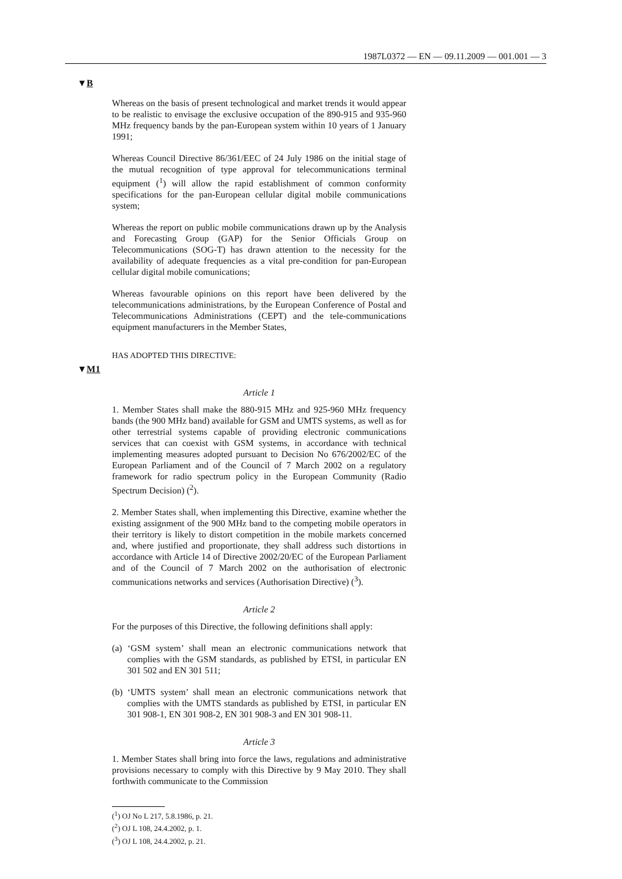1987L0372 — EN — 09.11.2009 — 001.001 — 3
▼B
▼M1
Whereas on the basis of present technological and market trends it would appear to be realistic to envisage the exclusive occupation of the 890-915 and 935-960 MHz frequency bands by the pan-European system within 10 years of 1 January 1991;
Whereas Council Directive 86/361/EEC of 24 July 1986 on the initial stage of the mutual recognition of type approval for telecommunications terminal equipment (<sup>1</sup>) will allow the rapid establishment of common conformity specifications for the pan-European cellular digital mobile communications system;
Whereas the report on public mobile communications drawn up by the Analysis and Forecasting Group (GAP) for the Senior Officials Group on Telecommunications (SOG-T) has drawn attention to the necessity for the availability of adequate frequencies as a vital pre-condition for pan-European cellular digital mobile comunications;
Whereas favourable opinions on this report have been delivered by the telecommunications administrations, by the European Conference of Postal and Telecommunications Administrations (CEPT) and the tele-communications equipment manufacturers in the Member States,
HAS ADOPTED THIS DIRECTIVE:
Article 1
1. Member States shall make the 880-915 MHz and 925-960 MHz frequency bands (the 900 MHz band) available for GSM and UMTS systems, as well as for other terrestrial systems capable of providing electronic communications services that can coexist with GSM systems, in accordance with technical implementing measures adopted pursuant to Decision No 676/2002/EC of the European Parliament and of the Council of 7 March 2002 on a regulatory framework for radio spectrum policy in the European Community (Radio Spectrum Decision) (<sup>2</sup>).
2. Member States shall, when implementing this Directive, examine whether the existing assignment of the 900 MHz band to the competing mobile operators in their territory is likely to distort competition in the mobile markets concerned and, where justified and proportionate, they shall address such distortions in accordance with Article 14 of Directive 2002/20/EC of the European Parliament and of the Council of 7 March 2002 on the authorisation of electronic communications networks and services (Authorisation Directive) (<sup>3</sup>).
Article 2
For the purposes of this Directive, the following definitions shall apply:
(a) ‘GSM system’ shall mean an electronic communications network that complies with the GSM standards, as published by ETSI, in particular EN 301 502 and EN 301 511;
(b) ‘UMTS system’ shall mean an electronic communications network that complies with the UMTS standards as published by ETSI, in particular EN 301 908-1, EN 301 908-2, EN 301 908-3 and EN 301 908-11.
Article 3
1. Member States shall bring into force the laws, regulations and administrative provisions necessary to comply with this Directive by 9 May 2010. They shall forthwith communicate to the Commission
(<sup>1</sup>) OJ No L 217, 5.8.1986, p. 21.
(<sup>2</sup>) OJ L 108, 24.4.2002, p. 1.
(<sup>3</sup>) OJ L 108, 24.4.2002, p. 21.